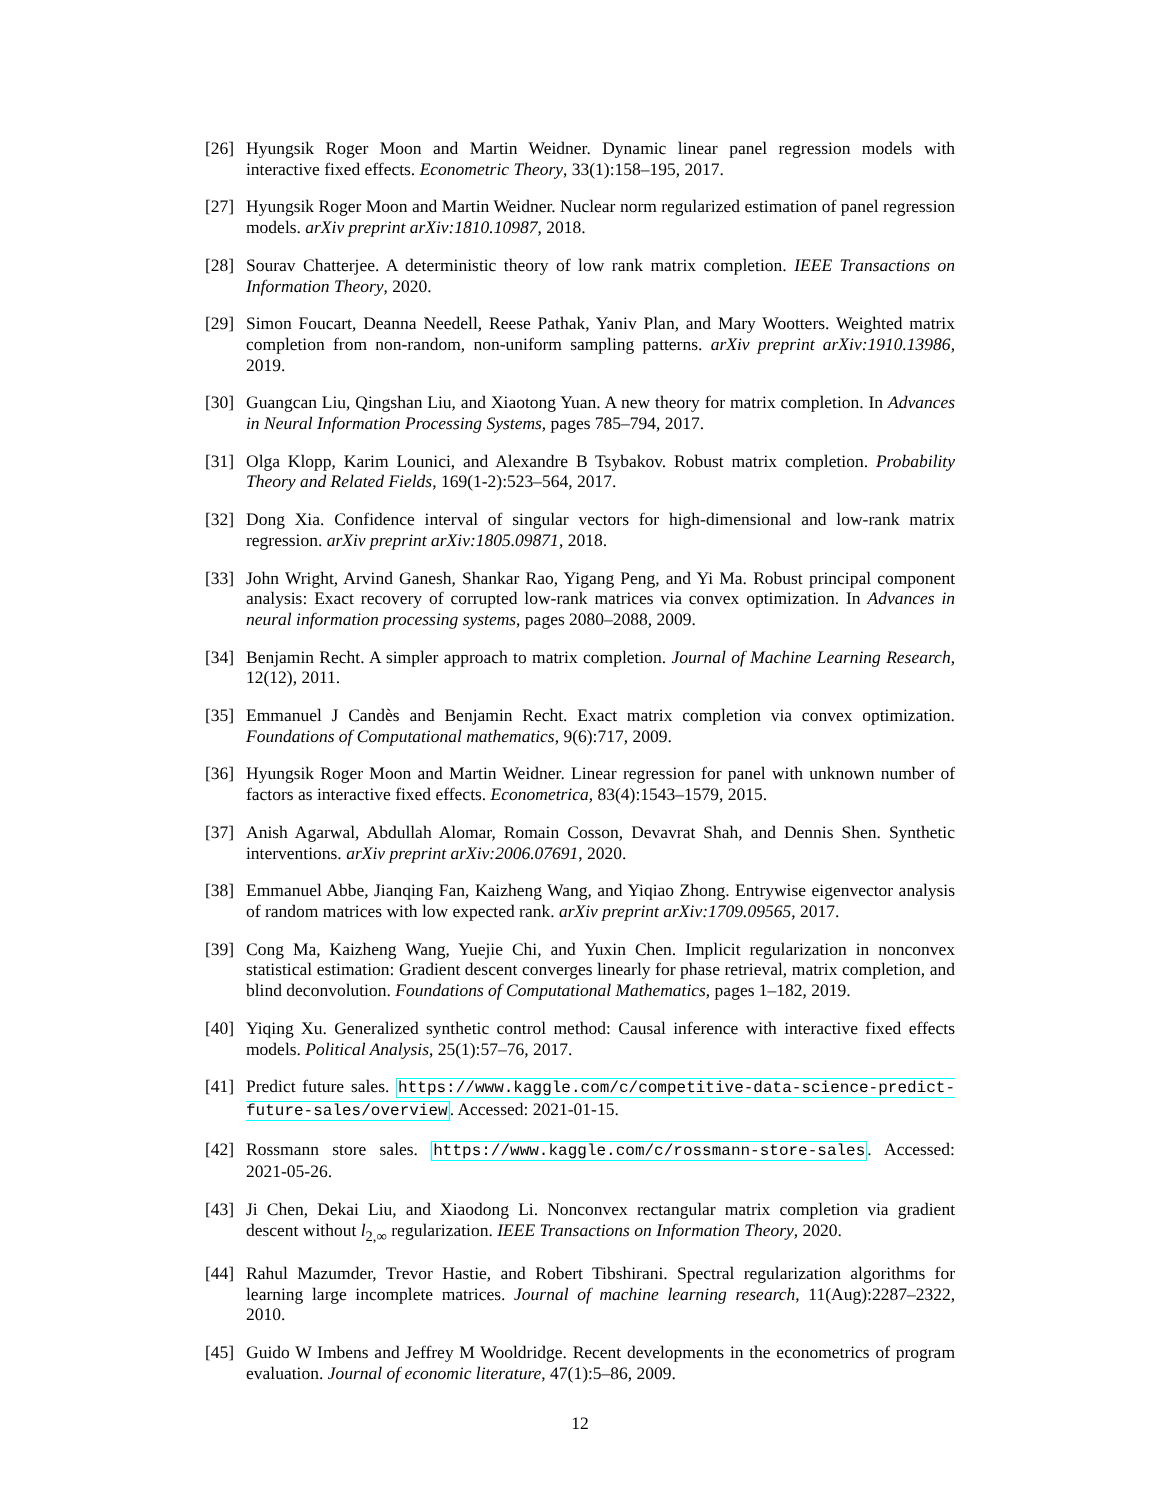[26]
Hyungsik Roger Moon and Martin Weidner. Dynamic linear panel regression models with interactive fixed effects. Econometric Theory, 33(1):158–195, 2017.
[27]
Hyungsik Roger Moon and Martin Weidner. Nuclear norm regularized estimation of panel regression models. arXiv preprint arXiv:1810.10987, 2018.
[28]
Sourav Chatterjee. A deterministic theory of low rank matrix completion. IEEE Transactions on Information Theory, 2020.
[29]
Simon Foucart, Deanna Needell, Reese Pathak, Yaniv Plan, and Mary Wootters. Weighted matrix completion from non-random, non-uniform sampling patterns. arXiv preprint arXiv:1910.13986, 2019.
[30]
Guangcan Liu, Qingshan Liu, and Xiaotong Yuan. A new theory for matrix completion. In Advances in Neural Information Processing Systems, pages 785–794, 2017.
[31]
Olga Klopp, Karim Lounici, and Alexandre B Tsybakov. Robust matrix completion. Probability Theory and Related Fields, 169(1-2):523–564, 2017.
[32]
Dong Xia. Confidence interval of singular vectors for high-dimensional and low-rank matrix regression. arXiv preprint arXiv:1805.09871, 2018.
[33]
John Wright, Arvind Ganesh, Shankar Rao, Yigang Peng, and Yi Ma. Robust principal component analysis: Exact recovery of corrupted low-rank matrices via convex optimization. In Advances in neural information processing systems, pages 2080–2088, 2009.
[34]
Benjamin Recht. A simpler approach to matrix completion. Journal of Machine Learning Research, 12(12), 2011.
[35]
Emmanuel J Candès and Benjamin Recht. Exact matrix completion via convex optimization. Foundations of Computational mathematics, 9(6):717, 2009.
[36]
Hyungsik Roger Moon and Martin Weidner. Linear regression for panel with unknown number of factors as interactive fixed effects. Econometrica, 83(4):1543–1579, 2015.
[37]
Anish Agarwal, Abdullah Alomar, Romain Cosson, Devavrat Shah, and Dennis Shen. Synthetic interventions. arXiv preprint arXiv:2006.07691, 2020.
[38]
Emmanuel Abbe, Jianqing Fan, Kaizheng Wang, and Yiqiao Zhong. Entrywise eigenvector analysis of random matrices with low expected rank. arXiv preprint arXiv:1709.09565, 2017.
[39]
Cong Ma, Kaizheng Wang, Yuejie Chi, and Yuxin Chen. Implicit regularization in nonconvex statistical estimation: Gradient descent converges linearly for phase retrieval, matrix completion, and blind deconvolution. Foundations of Computational Mathematics, pages 1–182, 2019.
[40]
Yiqing Xu. Generalized synthetic control method: Causal inference with interactive fixed effects models. Political Analysis, 25(1):57–76, 2017.
[41]
Predict future sales. https://www.kaggle.com/c/competitive-data-science-predict-future-sales/overview. Accessed: 2021-01-15.
[42]
Rossmann store sales. https://www.kaggle.com/c/rossmann-store-sales. Accessed: 2021-05-26.
[43]
Ji Chen, Dekai Liu, and Xiaodong Li. Nonconvex rectangular matrix completion via gradient descent without l<sub>2,∞</sub> regularization. IEEE Transactions on Information Theory, 2020.
[44]
Rahul Mazumder, Trevor Hastie, and Robert Tibshirani. Spectral regularization algorithms for learning large incomplete matrices. Journal of machine learning research, 11(Aug):2287–2322, 2010.
[45]
Guido W Imbens and Jeffrey M Wooldridge. Recent developments in the econometrics of program evaluation. Journal of economic literature, 47(1):5–86, 2009.
12